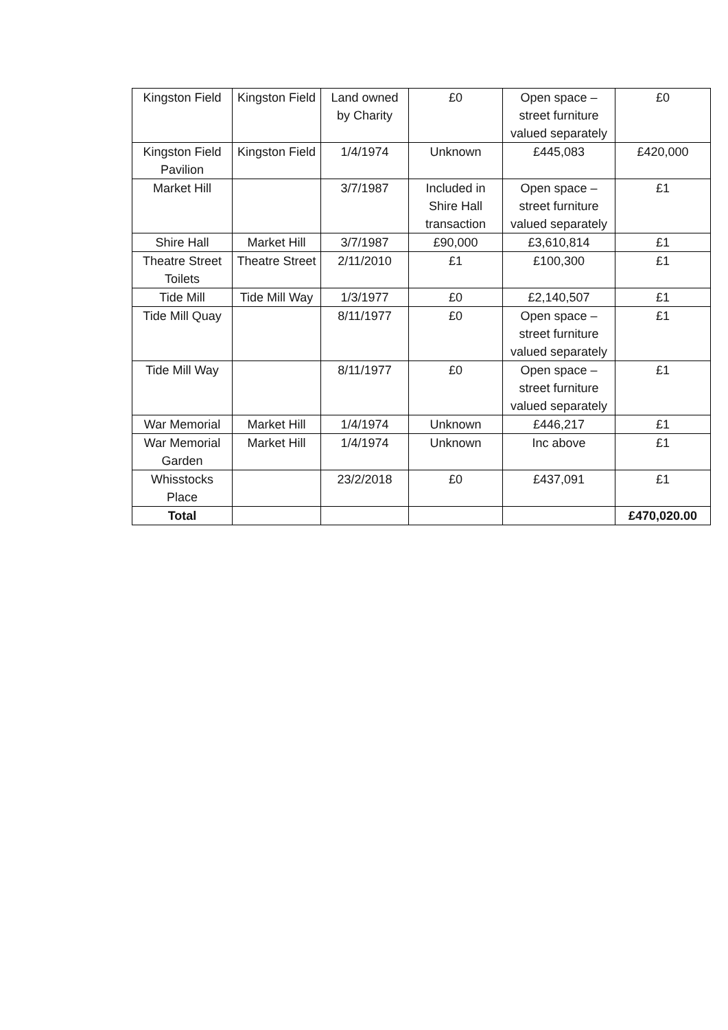| Kingston Field | Kingston Field | Land owned by Charity | £0 | Open space – street furniture valued separately | £0 |
| Kingston Field Pavilion | Kingston Field | 1/4/1974 | Unknown | £445,083 | £420,000 |
| Market Hill | | 3/7/1987 | Included in Shire Hall transaction | Open space – street furniture valued separately | £1 |
| Shire Hall | Market Hill | 3/7/1987 | £90,000 | £3,610,814 | £1 |
| Theatre Street Toilets | Theatre Street | 2/11/2010 | £1 | £100,300 | £1 |
| Tide Mill | Tide Mill Way | 1/3/1977 | £0 | £2,140,507 | £1 |
| Tide Mill Quay | | 8/11/1977 | £0 | Open space – street furniture valued separately | £1 |
| Tide Mill Way | | 8/11/1977 | £0 | Open space – street furniture valued separately | £1 |
| War Memorial | Market Hill | 1/4/1974 | Unknown | £446,217 | £1 |
| War Memorial Garden | Market Hill | 1/4/1974 | Unknown | Inc above | £1 |
| Whisstocks Place | | 23/2/2018 | £0 | £437,091 | £1 |
| Total | | | | | £470,020.00 |